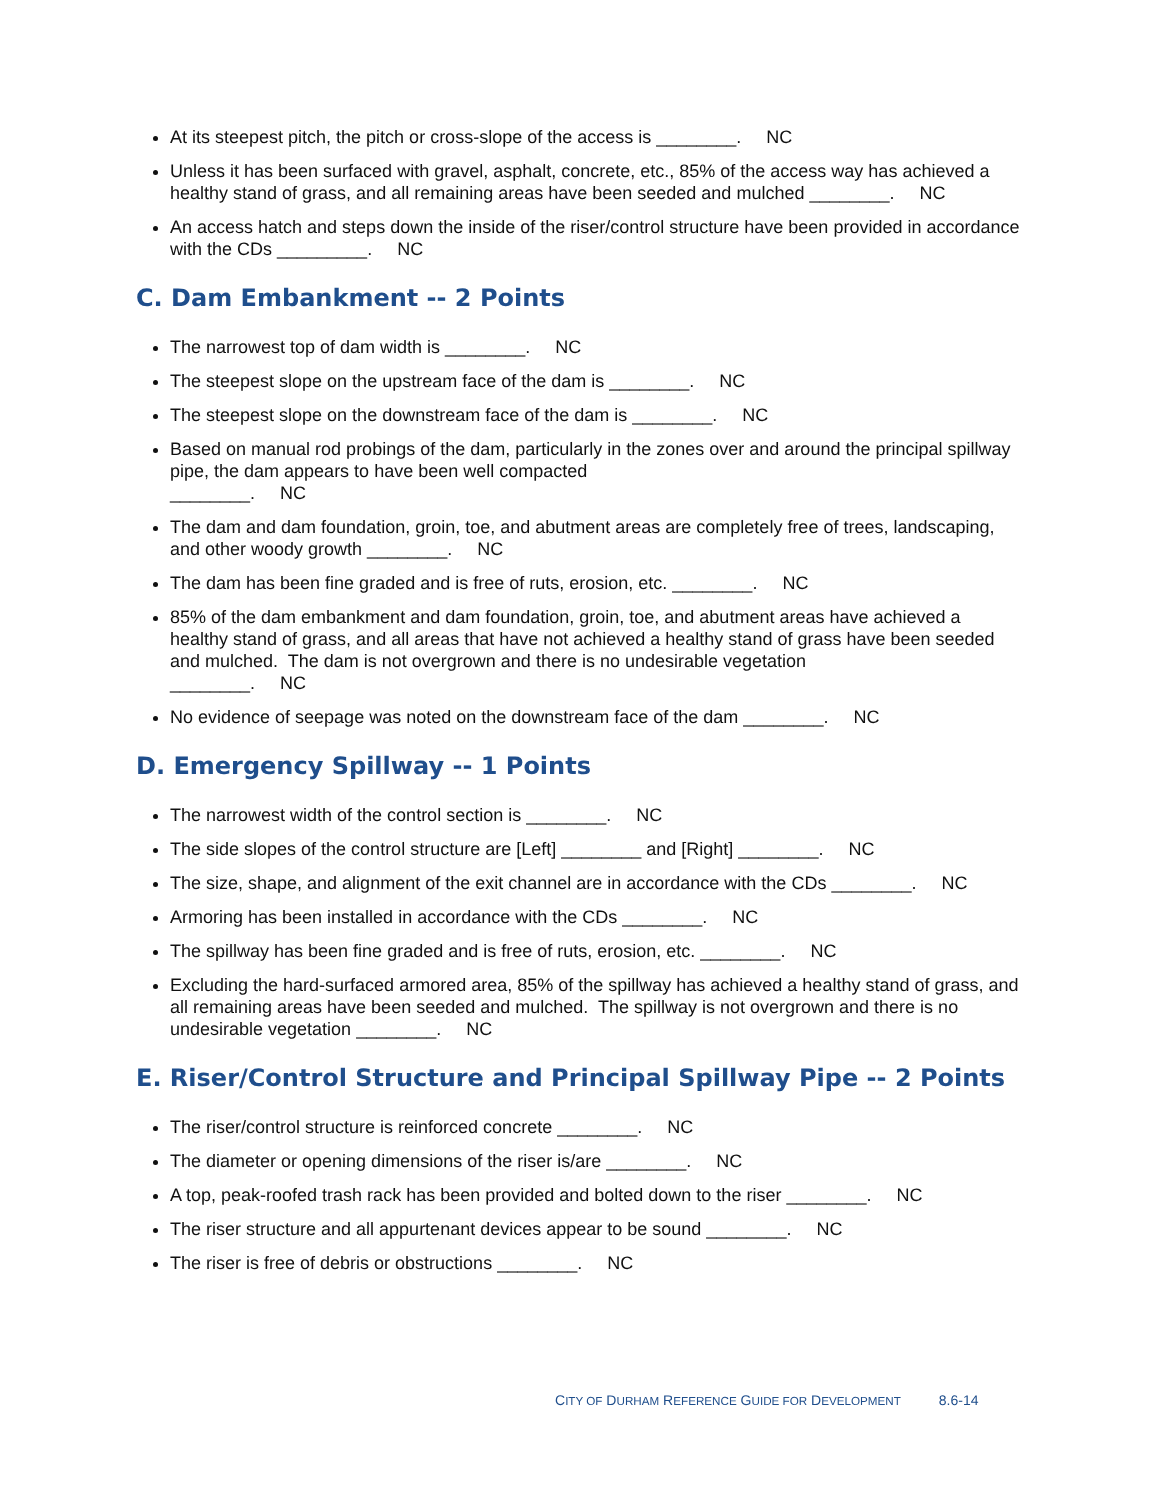At its steepest pitch, the pitch or cross-slope of the access is ________. NC
Unless it has been surfaced with gravel, asphalt, concrete, etc., 85% of the access way has achieved a healthy stand of grass, and all remaining areas have been seeded and mulched ________. NC
An access hatch and steps down the inside of the riser/control structure have been provided in accordance with the CDs _________. NC
C. Dam Embankment -- 2 Points
The narrowest top of dam width is ________. NC
The steepest slope on the upstream face of the dam is ________. NC
The steepest slope on the downstream face of the dam is ________. NC
Based on manual rod probings of the dam, particularly in the zones over and around the principal spillway pipe, the dam appears to have been well compacted
________. NC
The dam and dam foundation, groin, toe, and abutment areas are completely free of trees, landscaping, and other woody growth ________. NC
The dam has been fine graded and is free of ruts, erosion, etc. ________. NC
85% of the dam embankment and dam foundation, groin, toe, and abutment areas have achieved a healthy stand of grass, and all areas that have not achieved a healthy stand of grass have been seeded and mulched. The dam is not overgrown and there is no undesirable vegetation
________. NC
No evidence of seepage was noted on the downstream face of the dam ________. NC
D. Emergency Spillway -- 1 Points
The narrowest width of the control section is ________. NC
The side slopes of the control structure are [Left] ________ and [Right] ________. NC
The size, shape, and alignment of the exit channel are in accordance with the CDs ________. NC
Armoring has been installed in accordance with the CDs ________. NC
The spillway has been fine graded and is free of ruts, erosion, etc. ________. NC
Excluding the hard-surfaced armored area, 85% of the spillway has achieved a healthy stand of grass, and all remaining areas have been seeded and mulched. The spillway is not overgrown and there is no undesirable vegetation ________. NC
E. Riser/Control Structure and Principal Spillway Pipe -- 2 Points
The riser/control structure is reinforced concrete ________. NC
The diameter or opening dimensions of the riser is/are ________. NC
A top, peak-roofed trash rack has been provided and bolted down to the riser ________. NC
The riser structure and all appurtenant devices appear to be sound ________. NC
The riser is free of debris or obstructions ________. NC
CITY OF DURHAM REFERENCE GUIDE FOR DEVELOPMENT 8.6-14